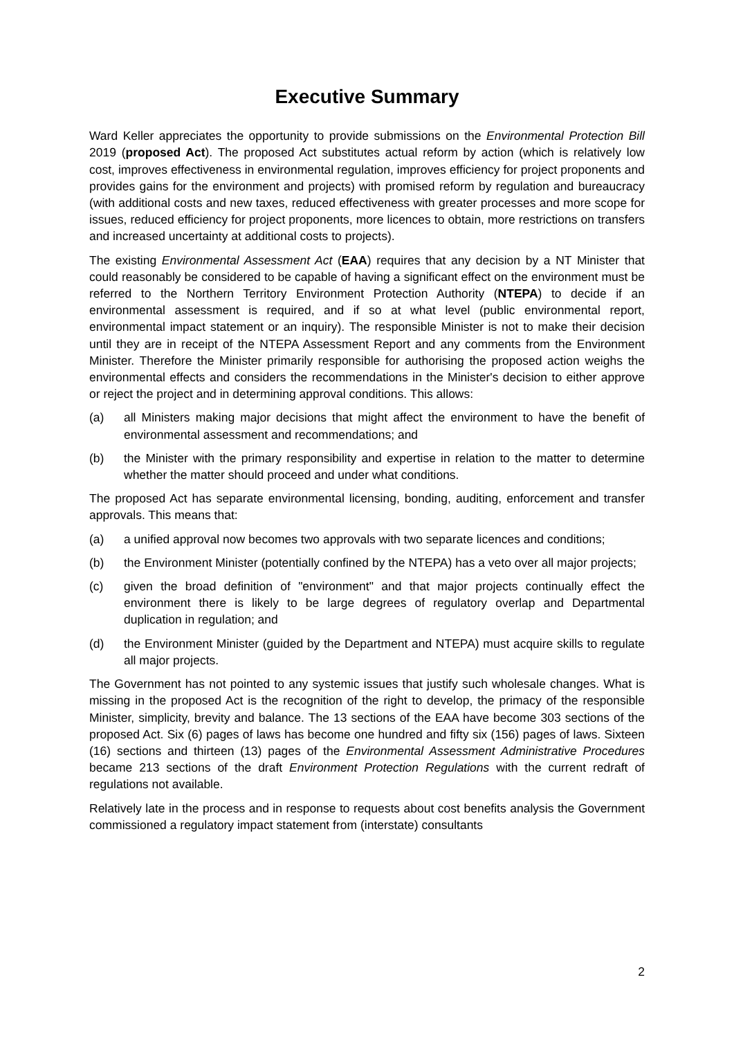Executive Summary
Ward Keller appreciates the opportunity to provide submissions on the Environmental Protection Bill 2019 (proposed Act). The proposed Act substitutes actual reform by action (which is relatively low cost, improves effectiveness in environmental regulation, improves efficiency for project proponents and provides gains for the environment and projects) with promised reform by regulation and bureaucracy (with additional costs and new taxes, reduced effectiveness with greater processes and more scope for issues, reduced efficiency for project proponents, more licences to obtain, more restrictions on transfers and increased uncertainty at additional costs to projects).
The existing Environmental Assessment Act (EAA) requires that any decision by a NT Minister that could reasonably be considered to be capable of having a significant effect on the environment must be referred to the Northern Territory Environment Protection Authority (NTEPA) to decide if an environmental assessment is required, and if so at what level (public environmental report, environmental impact statement or an inquiry). The responsible Minister is not to make their decision until they are in receipt of the NTEPA Assessment Report and any comments from the Environment Minister. Therefore the Minister primarily responsible for authorising the proposed action weighs the environmental effects and considers the recommendations in the Minister's decision to either approve or reject the project and in determining approval conditions. This allows:
(a) all Ministers making major decisions that might affect the environment to have the benefit of environmental assessment and recommendations; and
(b) the Minister with the primary responsibility and expertise in relation to the matter to determine whether the matter should proceed and under what conditions.
The proposed Act has separate environmental licensing, bonding, auditing, enforcement and transfer approvals. This means that:
(a) a unified approval now becomes two approvals with two separate licences and conditions;
(b) the Environment Minister (potentially confined by the NTEPA) has a veto over all major projects;
(c) given the broad definition of "environment" and that major projects continually effect the environment there is likely to be large degrees of regulatory overlap and Departmental duplication in regulation; and
(d) the Environment Minister (guided by the Department and NTEPA) must acquire skills to regulate all major projects.
The Government has not pointed to any systemic issues that justify such wholesale changes. What is missing in the proposed Act is the recognition of the right to develop, the primacy of the responsible Minister, simplicity, brevity and balance. The 13 sections of the EAA have become 303 sections of the proposed Act. Six (6) pages of laws has become one hundred and fifty six (156) pages of laws. Sixteen (16) sections and thirteen (13) pages of the Environmental Assessment Administrative Procedures became 213 sections of the draft Environment Protection Regulations with the current redraft of regulations not available.
Relatively late in the process and in response to requests about cost benefits analysis the Government commissioned a regulatory impact statement from (interstate) consultants
2